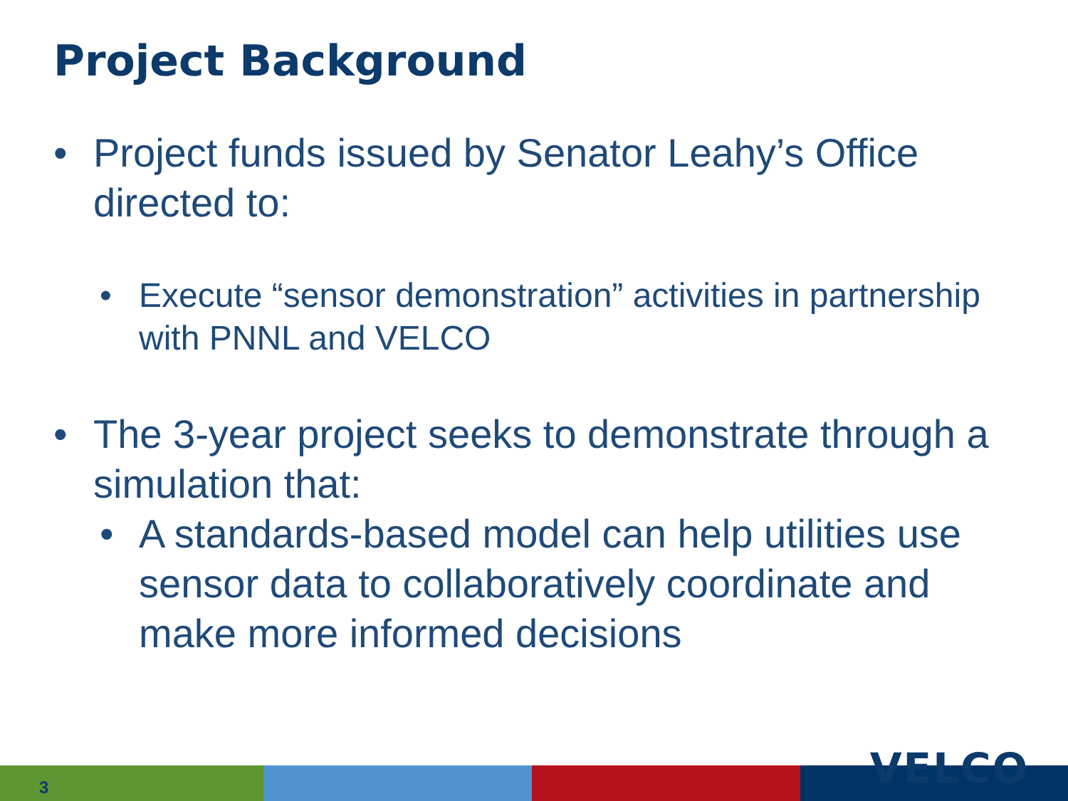Project Background
• Project funds issued by Senator Leahy’s Office directed to:
• Execute “sensor demonstration” activities in partnership with PNNL and VELCO
• The 3-year project seeks to demonstrate through a simulation that:
• A standards-based model can help utilities use sensor data to collaboratively coordinate and make more informed decisions
3 VELCO